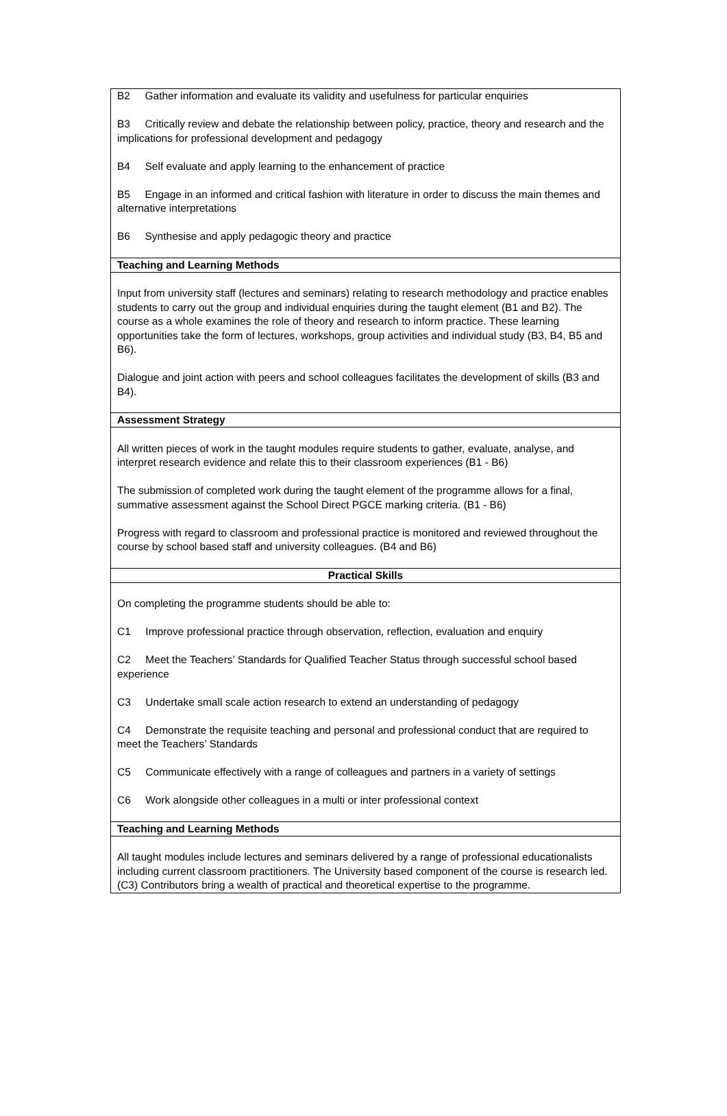| B2 Gather information and evaluate its validity and usefulness for particular enquiries B3 Critically review and debate the relationship between policy, practice, theory and research and the implications for professional development and pedagogy B4 Self evaluate and apply learning to the enhancement of practice B5 Engage in an informed and critical fashion with literature in order to discuss the main themes and alternative interpretations B6 Synthesise and apply pedagogic theory and practice |
| Teaching and Learning Methods |
| Input from university staff (lectures and seminars) relating to research methodology and practice enables students to carry out the group and individual enquiries during the taught element (B1 and B2). The course as a whole examines the role of theory and research to inform practice. These learning opportunities take the form of lectures, workshops, group activities and individual study (B3, B4, B5 and B6). Dialogue and joint action with peers and school colleagues facilitates the development of skills (B3 and B4). |
| Assessment Strategy |
| All written pieces of work in the taught modules require students to gather, evaluate, analyse, and interpret research evidence and relate this to their classroom experiences (B1 - B6) The submission of completed work during the taught element of the programme allows for a final, summative assessment against the School Direct PGCE marking criteria. (B1 - B6) Progress with regard to classroom and professional practice is monitored and reviewed throughout the course by school based staff and university colleagues. (B4 and B6) |
| Practical Skills |
| On completing the programme students should be able to: C1 Improve professional practice through observation, reflection, evaluation and enquiry C2 Meet the Teachers’ Standards for Qualified Teacher Status through successful school based experience C3 Undertake small scale action research to extend an understanding of pedagogy C4 Demonstrate the requisite teaching and personal and professional conduct that are required to meet the Teachers’ Standards C5 Communicate effectively with a range of colleagues and partners in a variety of settings C6 Work alongside other colleagues in a multi or inter professional context |
| Teaching and Learning Methods |
| All taught modules include lectures and seminars delivered by a range of professional educationalists including current classroom practitioners. The University based component of the course is research led. (C3) Contributors bring a wealth of practical and theoretical expertise to the programme. |